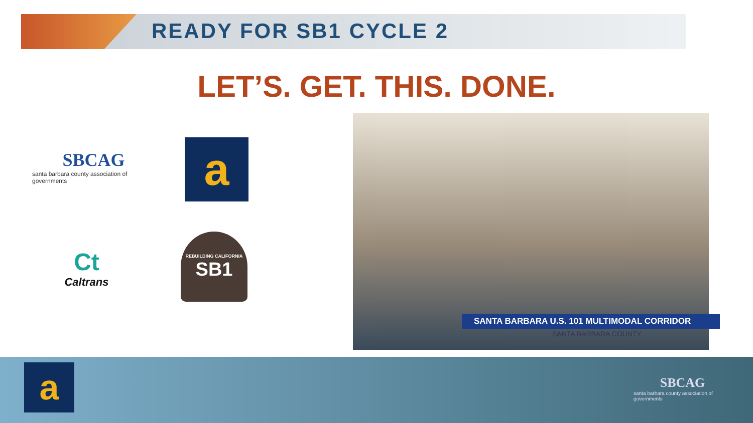READY FOR SB1 CYCLE 2
LET’S. GET. THIS. DONE.
SBCAG
santa barbara county association of governments
a
Ct
Caltrans
REBUILDING CALIFORNIA
SB1
SANTA BARBARA U.S. 101 MULTIMODAL CORRIDOR
SANTA BARBARA COUNTY
a
SBCAG
santa barbara county association of governments